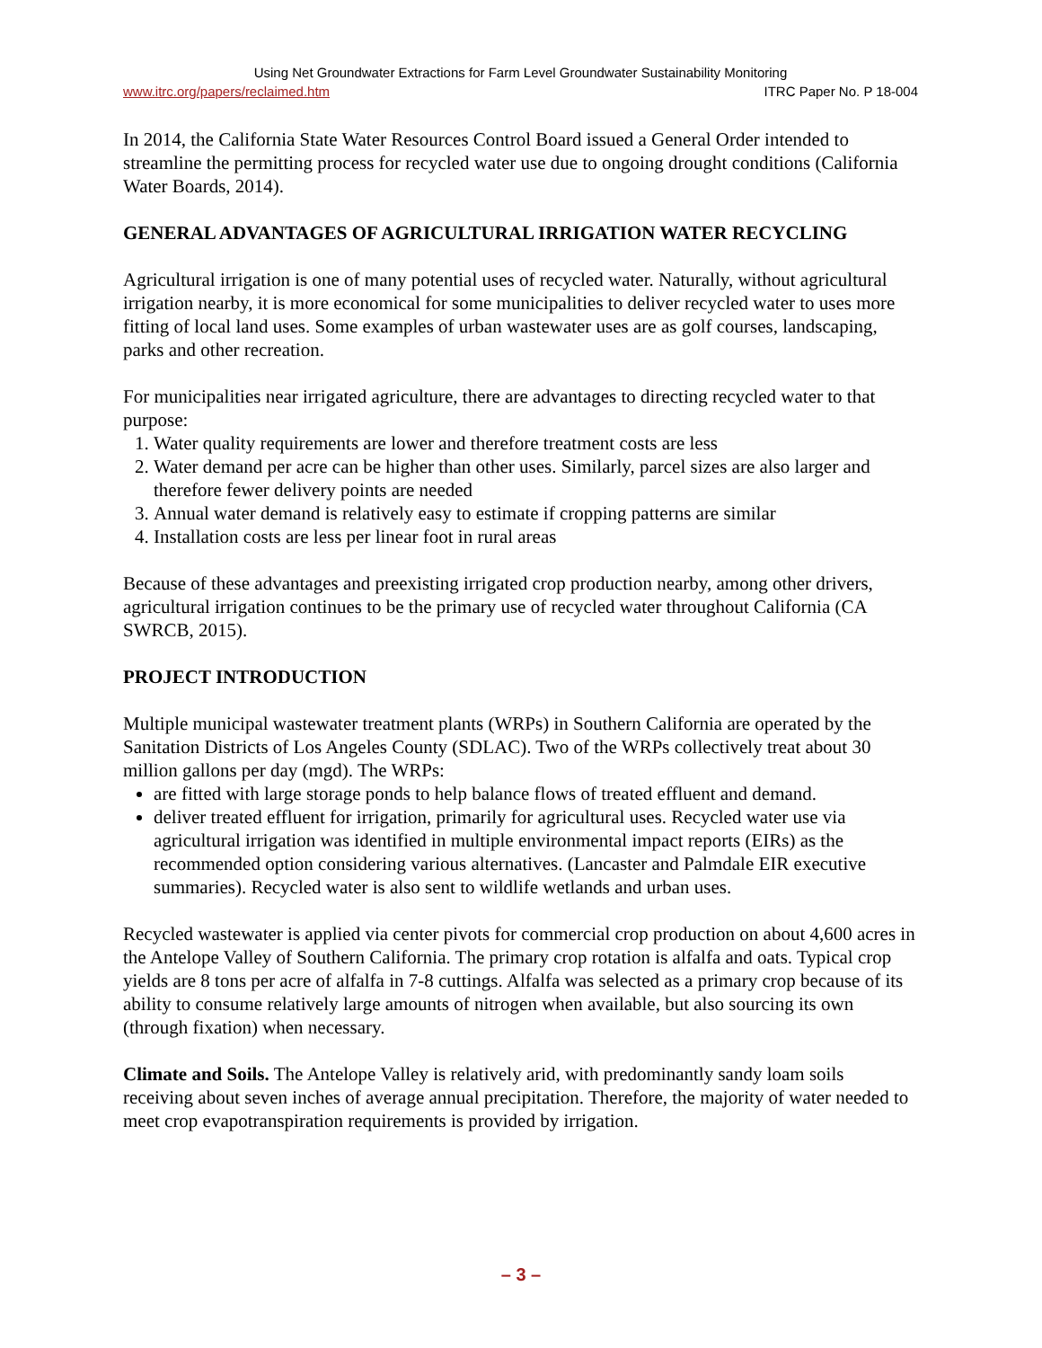Using Net Groundwater Extractions for Farm Level Groundwater Sustainability Monitoring
www.itrc.org/papers/reclaimed.htm ITRC Paper No. P 18-004
In 2014, the California State Water Resources Control Board issued a General Order intended to streamline the permitting process for recycled water use due to ongoing drought conditions (California Water Boards, 2014).
GENERAL ADVANTAGES OF AGRICULTURAL IRRIGATION WATER RECYCLING
Agricultural irrigation is one of many potential uses of recycled water. Naturally, without agricultural irrigation nearby, it is more economical for some municipalities to deliver recycled water to uses more fitting of local land uses. Some examples of urban wastewater uses are as golf courses, landscaping, parks and other recreation.
For municipalities near irrigated agriculture, there are advantages to directing recycled water to that purpose:
1. Water quality requirements are lower and therefore treatment costs are less
2. Water demand per acre can be higher than other uses. Similarly, parcel sizes are also larger and therefore fewer delivery points are needed
3. Annual water demand is relatively easy to estimate if cropping patterns are similar
4. Installation costs are less per linear foot in rural areas
Because of these advantages and preexisting irrigated crop production nearby, among other drivers, agricultural irrigation continues to be the primary use of recycled water throughout California (CA SWRCB, 2015).
PROJECT INTRODUCTION
Multiple municipal wastewater treatment plants (WRPs) in Southern California are operated by the Sanitation Districts of Los Angeles County (SDLAC). Two of the WRPs collectively treat about 30 million gallons per day (mgd). The WRPs:
are fitted with large storage ponds to help balance flows of treated effluent and demand.
deliver treated effluent for irrigation, primarily for agricultural uses. Recycled water use via agricultural irrigation was identified in multiple environmental impact reports (EIRs) as the recommended option considering various alternatives. (Lancaster and Palmdale EIR executive summaries). Recycled water is also sent to wildlife wetlands and urban uses.
Recycled wastewater is applied via center pivots for commercial crop production on about 4,600 acres in the Antelope Valley of Southern California. The primary crop rotation is alfalfa and oats. Typical crop yields are 8 tons per acre of alfalfa in 7-8 cuttings. Alfalfa was selected as a primary crop because of its ability to consume relatively large amounts of nitrogen when available, but also sourcing its own (through fixation) when necessary.
Climate and Soils. The Antelope Valley is relatively arid, with predominantly sandy loam soils receiving about seven inches of average annual precipitation. Therefore, the majority of water needed to meet crop evapotranspiration requirements is provided by irrigation.
– 3 –